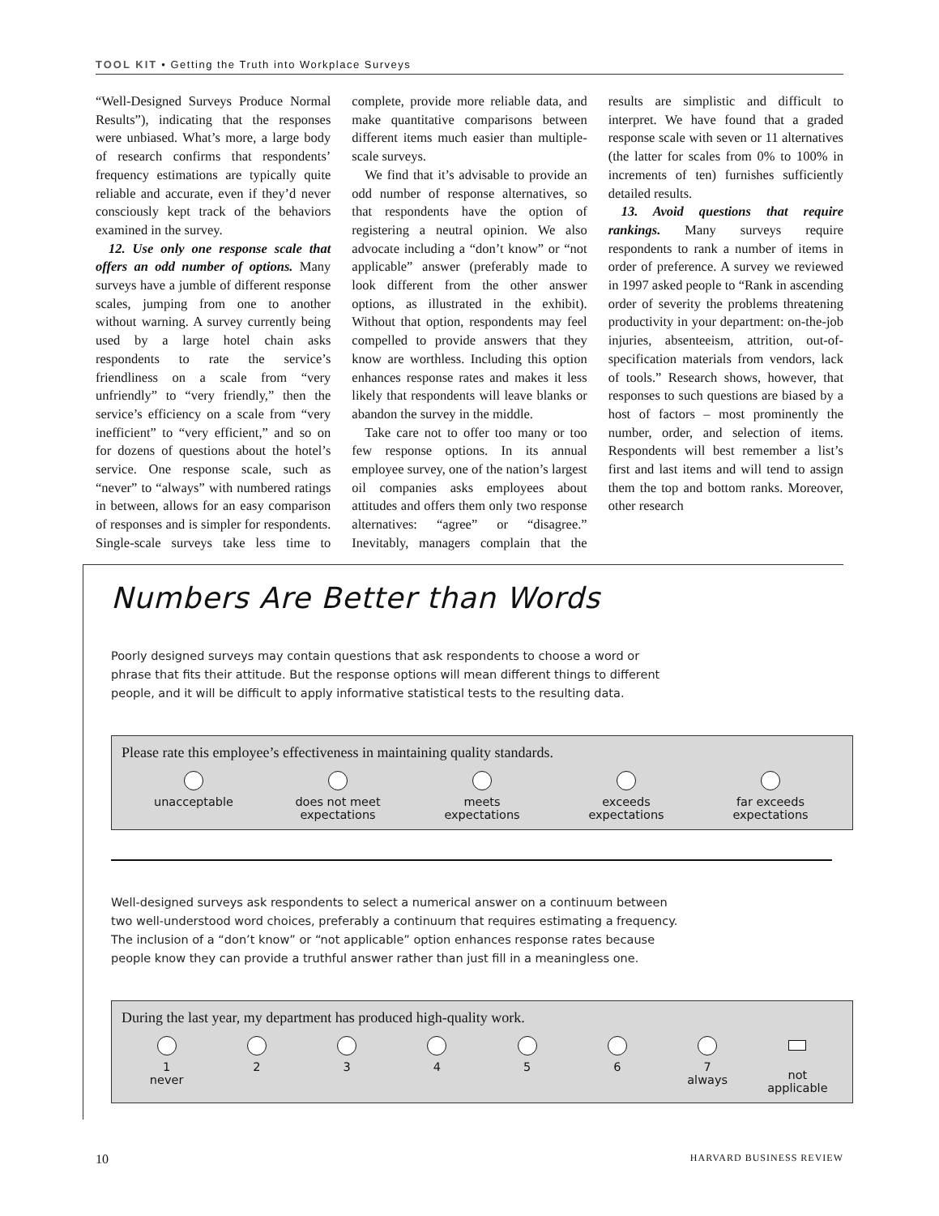TOOL KIT • Getting the Truth into Workplace Surveys
“Well-Designed Surveys Produce Normal Results”), indicating that the responses were unbiased. What’s more, a large body of research confirms that respondents’ frequency estimations are typically quite reliable and accurate, even if they’d never consciously kept track of the behaviors examined in the survey.
12. Use only one response scale that offers an odd number of options. Many surveys have a jumble of different response scales, jumping from one to another without warning. A survey currently being used by a large hotel chain asks respondents to rate the service’s friendliness on a scale from “very unfriendly” to “very friendly,” then the service’s efficiency on a scale from “very inefficient” to “very efficient,” and so on for dozens of questions about the hotel’s service. One response scale, such as “never” to “always” with numbered ratings in between, allows for an easy comparison of responses and is simpler for respondents. Single-scale surveys take less time to complete, provide more reliable data, and make quantitative comparisons between different items much easier than multiple-scale surveys.
We find that it’s advisable to provide an odd number of response alternatives, so that respondents have the option of registering a neutral opinion. We also advocate including a “don’t know” or “not applicable” answer (preferably made to look different from the other answer options, as illustrated in the exhibit). Without that option, respondents may feel compelled to provide answers that they know are worthless. Including this option enhances response rates and makes it less likely that respondents will leave blanks or abandon the survey in the middle.
Take care not to offer too many or too few response options. In its annual employee survey, one of the nation’s largest oil companies asks employees about attitudes and offers them only two response alternatives: “agree” or “disagree.” Inevitably, managers complain that the results are simplistic and difficult to interpret. We have found that a graded response scale with seven or 11 alternatives (the latter for scales from 0% to 100% in increments of ten) furnishes sufficiently detailed results.
13. Avoid questions that require rankings. Many surveys require respondents to rank a number of items in order of preference. A survey we reviewed in 1997 asked people to “Rank in ascending order of severity the problems threatening productivity in your department: on-the-job injuries, absenteeism, attrition, out-of-specification materials from vendors, lack of tools.” Research shows, however, that responses to such questions are biased by a host of factors – most prominently the number, order, and selection of items. Respondents will best remember a list’s first and last items and will tend to assign them the top and bottom ranks. Moreover, other research
Numbers Are Better than Words
Poorly designed surveys may contain questions that ask respondents to choose a word or phrase that fits their attitude. But the response options will mean different things to different people, and it will be difficult to apply informative statistical tests to the resulting data.
Please rate this employee’s effectiveness in maintaining quality standards.
unacceptable does not meet
expectations
meets
expectations
exceeds
expectations
far exceeds
expectations
Well-designed surveys ask respondents to select a numerical answer on a continuum between two well-understood word choices, preferably a continuum that requires estimating a frequency. The inclusion of a “don’t know” or “not applicable” option enhances response rates because people know they can provide a truthful answer rather than just fill in a meaningless one.
During the last year, my department has produced high-quality work.
1
never
2 3 4 5 6 7
always
not
applicable
10 HARVARD BUSINESS REVIEW